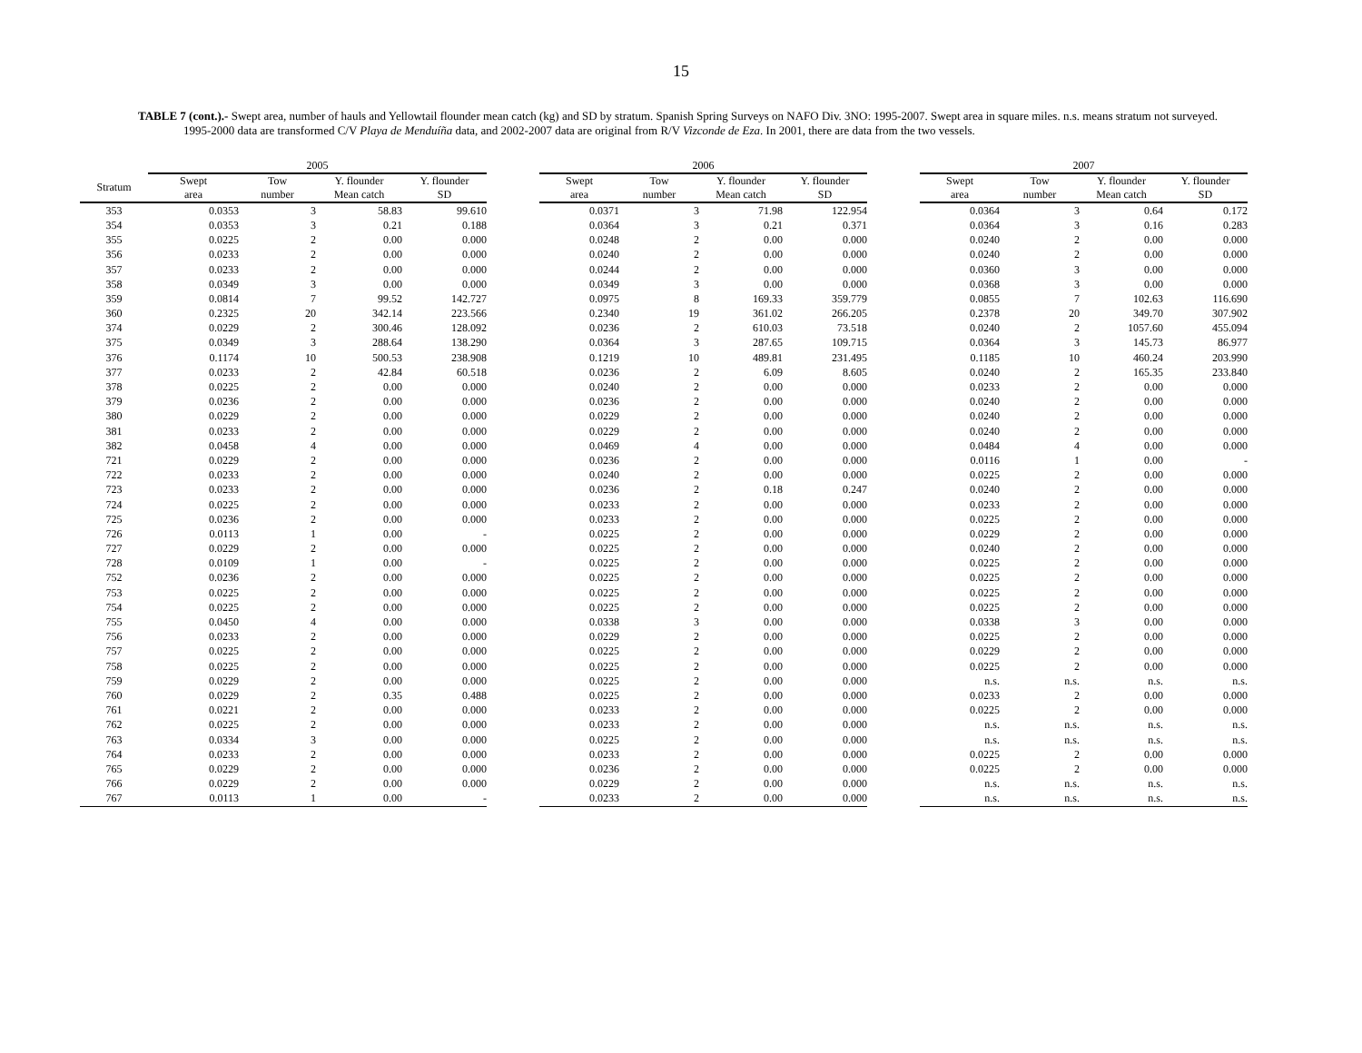15
TABLE 7 (cont.).- Swept area, number of hauls and Yellowtail flounder mean catch (kg) and SD by stratum. Spanish Spring Surveys on NAFO Div. 3NO: 1995-2007. Swept area in square miles. n.s. means stratum not surveyed. 1995-2000 data are transformed C/V Playa de Menduíña data, and 2002-2007 data are original from R/V Vizconde de Eza. In 2001, there are data from the two vessels.
| | 2005 | | | | | 2006 | | | | | 2007 | | | |
| --- | --- | --- | --- | --- | --- | --- | --- | --- | --- | --- | --- | --- | --- | --- |
| Stratum | Swept area | Tow number | Y. flounder Mean catch | Y. flounder SD | | Swept area | Tow number | Y. flounder Mean catch | Y. flounder SD | | Swept area | Tow number | Y. flounder Mean catch | Y. flounder SD |
| 353 | 0.0353 | 3 | 58.83 | 99.610 | | 0.0371 | 3 | 71.98 | 122.954 | | 0.0364 | 3 | 0.64 | 0.172 |
| 354 | 0.0353 | 3 | 0.21 | 0.188 | | 0.0364 | 3 | 0.21 | 0.371 | | 0.0364 | 3 | 0.16 | 0.283 |
| 355 | 0.0225 | 2 | 0.00 | 0.000 | | 0.0248 | 2 | 0.00 | 0.000 | | 0.0240 | 2 | 0.00 | 0.000 |
| 356 | 0.0233 | 2 | 0.00 | 0.000 | | 0.0240 | 2 | 0.00 | 0.000 | | 0.0240 | 2 | 0.00 | 0.000 |
| 357 | 0.0233 | 2 | 0.00 | 0.000 | | 0.0244 | 2 | 0.00 | 0.000 | | 0.0360 | 3 | 0.00 | 0.000 |
| 358 | 0.0349 | 3 | 0.00 | 0.000 | | 0.0349 | 3 | 0.00 | 0.000 | | 0.0368 | 3 | 0.00 | 0.000 |
| 359 | 0.0814 | 7 | 99.52 | 142.727 | | 0.0975 | 8 | 169.33 | 359.779 | | 0.0855 | 7 | 102.63 | 116.690 |
| 360 | 0.2325 | 20 | 342.14 | 223.566 | | 0.2340 | 19 | 361.02 | 266.205 | | 0.2378 | 20 | 349.70 | 307.902 |
| 374 | 0.0229 | 2 | 300.46 | 128.092 | | 0.0236 | 2 | 610.03 | 73.518 | | 0.0240 | 2 | 1057.60 | 455.094 |
| 375 | 0.0349 | 3 | 288.64 | 138.290 | | 0.0364 | 3 | 287.65 | 109.715 | | 0.0364 | 3 | 145.73 | 86.977 |
| 376 | 0.1174 | 10 | 500.53 | 238.908 | | 0.1219 | 10 | 489.81 | 231.495 | | 0.1185 | 10 | 460.24 | 203.990 |
| 377 | 0.0233 | 2 | 42.84 | 60.518 | | 0.0236 | 2 | 6.09 | 8.605 | | 0.0240 | 2 | 165.35 | 233.840 |
| 378 | 0.0225 | 2 | 0.00 | 0.000 | | 0.0240 | 2 | 0.00 | 0.000 | | 0.0233 | 2 | 0.00 | 0.000 |
| 379 | 0.0236 | 2 | 0.00 | 0.000 | | 0.0236 | 2 | 0.00 | 0.000 | | 0.0240 | 2 | 0.00 | 0.000 |
| 380 | 0.0229 | 2 | 0.00 | 0.000 | | 0.0229 | 2 | 0.00 | 0.000 | | 0.0240 | 2 | 0.00 | 0.000 |
| 381 | 0.0233 | 2 | 0.00 | 0.000 | | 0.0229 | 2 | 0.00 | 0.000 | | 0.0240 | 2 | 0.00 | 0.000 |
| 382 | 0.0458 | 4 | 0.00 | 0.000 | | 0.0469 | 4 | 0.00 | 0.000 | | 0.0484 | 4 | 0.00 | 0.000 |
| 721 | 0.0229 | 2 | 0.00 | 0.000 | | 0.0236 | 2 | 0.00 | 0.000 | | 0.0116 | 1 | 0.00 | - |
| 722 | 0.0233 | 2 | 0.00 | 0.000 | | 0.0240 | 2 | 0.00 | 0.000 | | 0.0225 | 2 | 0.00 | 0.000 |
| 723 | 0.0233 | 2 | 0.00 | 0.000 | | 0.0236 | 2 | 0.18 | 0.247 | | 0.0240 | 2 | 0.00 | 0.000 |
| 724 | 0.0225 | 2 | 0.00 | 0.000 | | 0.0233 | 2 | 0.00 | 0.000 | | 0.0233 | 2 | 0.00 | 0.000 |
| 725 | 0.0236 | 2 | 0.00 | 0.000 | | 0.0233 | 2 | 0.00 | 0.000 | | 0.0225 | 2 | 0.00 | 0.000 |
| 726 | 0.0113 | 1 | 0.00 | - | | 0.0225 | 2 | 0.00 | 0.000 | | 0.0229 | 2 | 0.00 | 0.000 |
| 727 | 0.0229 | 2 | 0.00 | 0.000 | | 0.0225 | 2 | 0.00 | 0.000 | | 0.0240 | 2 | 0.00 | 0.000 |
| 728 | 0.0109 | 1 | 0.00 | - | | 0.0225 | 2 | 0.00 | 0.000 | | 0.0225 | 2 | 0.00 | 0.000 |
| 752 | 0.0236 | 2 | 0.00 | 0.000 | | 0.0225 | 2 | 0.00 | 0.000 | | 0.0225 | 2 | 0.00 | 0.000 |
| 753 | 0.0225 | 2 | 0.00 | 0.000 | | 0.0225 | 2 | 0.00 | 0.000 | | 0.0225 | 2 | 0.00 | 0.000 |
| 754 | 0.0225 | 2 | 0.00 | 0.000 | | 0.0225 | 2 | 0.00 | 0.000 | | 0.0225 | 2 | 0.00 | 0.000 |
| 755 | 0.0450 | 4 | 0.00 | 0.000 | | 0.0338 | 3 | 0.00 | 0.000 | | 0.0338 | 3 | 0.00 | 0.000 |
| 756 | 0.0233 | 2 | 0.00 | 0.000 | | 0.0229 | 2 | 0.00 | 0.000 | | 0.0225 | 2 | 0.00 | 0.000 |
| 757 | 0.0225 | 2 | 0.00 | 0.000 | | 0.0225 | 2 | 0.00 | 0.000 | | 0.0229 | 2 | 0.00 | 0.000 |
| 758 | 0.0225 | 2 | 0.00 | 0.000 | | 0.0225 | 2 | 0.00 | 0.000 | | 0.0225 | 2 | 0.00 | 0.000 |
| 759 | 0.0229 | 2 | 0.00 | 0.000 | | 0.0225 | 2 | 0.00 | 0.000 | | n.s. | n.s. | n.s. | n.s. |
| 760 | 0.0229 | 2 | 0.35 | 0.488 | | 0.0225 | 2 | 0.00 | 0.000 | | 0.0233 | 2 | 0.00 | 0.000 |
| 761 | 0.0221 | 2 | 0.00 | 0.000 | | 0.0233 | 2 | 0.00 | 0.000 | | 0.0225 | 2 | 0.00 | 0.000 |
| 762 | 0.0225 | 2 | 0.00 | 0.000 | | 0.0233 | 2 | 0.00 | 0.000 | | n.s. | n.s. | n.s. | n.s. |
| 763 | 0.0334 | 3 | 0.00 | 0.000 | | 0.0225 | 2 | 0.00 | 0.000 | | n.s. | n.s. | n.s. | n.s. |
| 764 | 0.0233 | 2 | 0.00 | 0.000 | | 0.0233 | 2 | 0.00 | 0.000 | | 0.0225 | 2 | 0.00 | 0.000 |
| 765 | 0.0229 | 2 | 0.00 | 0.000 | | 0.0236 | 2 | 0.00 | 0.000 | | 0.0225 | 2 | 0.00 | 0.000 |
| 766 | 0.0229 | 2 | 0.00 | 0.000 | | 0.0229 | 2 | 0.00 | 0.000 | | n.s. | n.s. | n.s. | n.s. |
| 767 | 0.0113 | 1 | 0.00 | - | | 0.0233 | 2 | 0.00 | 0.000 | | n.s. | n.s. | n.s. | n.s. |